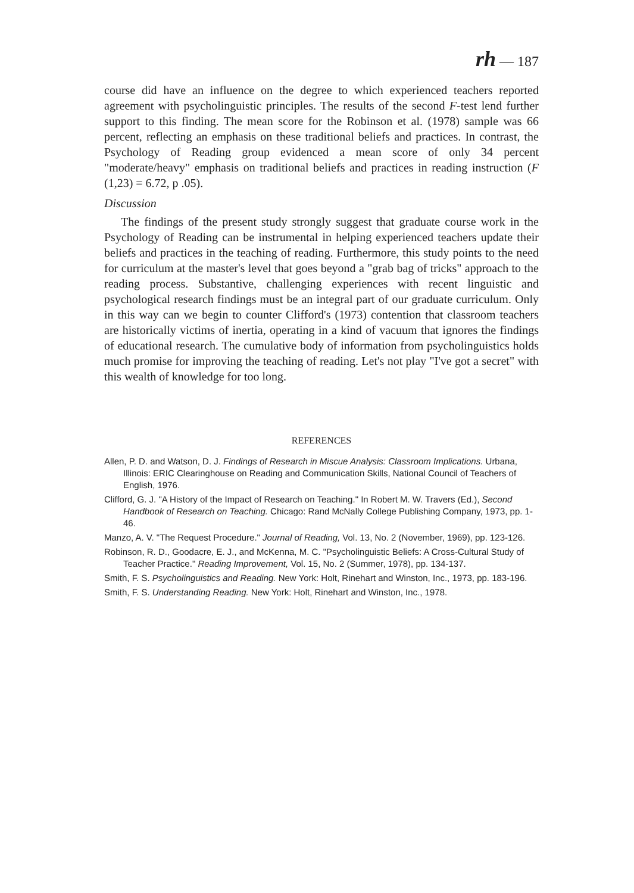rh — 187
course did have an influence on the degree to which experienced teachers reported agreement with psycholinguistic principles. The results of the second F-test lend further support to this finding. The mean score for the Robinson et al. (1978) sample was 66 percent, reflecting an emphasis on these traditional beliefs and practices. In contrast, the Psychology of Reading group evidenced a mean score of only 34 percent "moderate/heavy" emphasis on traditional beliefs and practices in reading instruction (F (1,23) = 6.72, p .05).
Discussion
The findings of the present study strongly suggest that graduate course work in the Psychology of Reading can be instrumental in helping experienced teachers update their beliefs and practices in the teaching of reading. Furthermore, this study points to the need for curriculum at the master's level that goes beyond a "grab bag of tricks" approach to the reading process. Substantive, challenging experiences with recent linguistic and psychological research findings must be an integral part of our graduate curriculum. Only in this way can we begin to counter Clifford's (1973) contention that classroom teachers are historically victims of inertia, operating in a kind of vacuum that ignores the findings of educational research. The cumulative body of information from psycholinguistics holds much promise for improving the teaching of reading. Let's not play "I've got a secret" with this wealth of knowledge for too long.
REFERENCES
Allen, P. D. and Watson, D. J. Findings of Research in Miscue Analysis: Classroom Implications. Urbana, Illinois: ERIC Clearinghouse on Reading and Communication Skills, National Council of Teachers of English, 1976.
Clifford, G. J. "A History of the Impact of Research on Teaching." In Robert M. W. Travers (Ed.), Second Handbook of Research on Teaching. Chicago: Rand McNally College Publishing Company, 1973, pp. 1-46.
Manzo, A. V. "The Request Procedure." Journal of Reading, Vol. 13, No. 2 (November, 1969), pp. 123-126.
Robinson, R. D., Goodacre, E. J., and McKenna, M. C. "Psycholinguistic Beliefs: A Cross-Cultural Study of Teacher Practice." Reading Improvement, Vol. 15, No. 2 (Summer, 1978), pp. 134-137.
Smith, F. S. Psycholinguistics and Reading. New York: Holt, Rinehart and Winston, Inc., 1973, pp. 183-196.
Smith, F. S. Understanding Reading. New York: Holt, Rinehart and Winston, Inc., 1978.